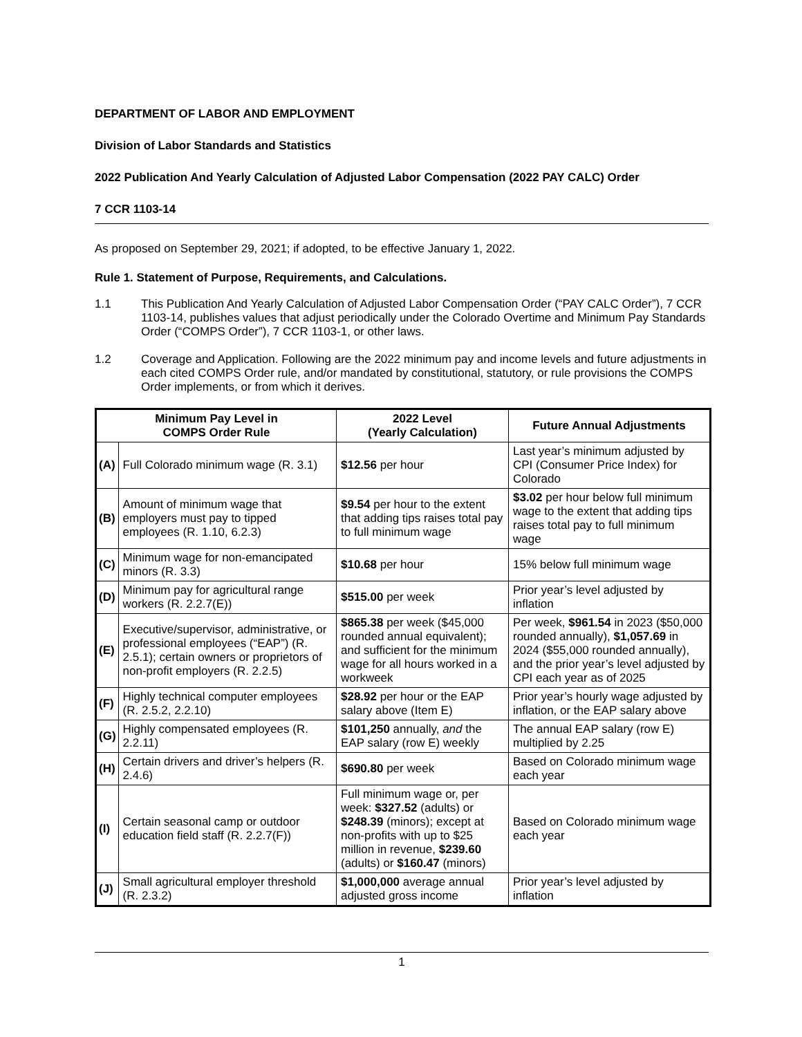DEPARTMENT OF LABOR AND EMPLOYMENT
Division of Labor Standards and Statistics
2022 Publication And Yearly Calculation of Adjusted Labor Compensation (2022 PAY CALC) Order
7 CCR 1103-14
As proposed on September 29, 2021; if adopted, to be effective January 1, 2022.
Rule 1. Statement of Purpose, Requirements, and Calculations.
1.1 This Publication And Yearly Calculation of Adjusted Labor Compensation Order (“PAY CALC Order”), 7 CCR 1103-14, publishes values that adjust periodically under the Colorado Overtime and Minimum Pay Standards Order (“COMPS Order”), 7 CCR 1103-1, or other laws.
1.2 Coverage and Application. Following are the 2022 minimum pay and income levels and future adjustments in each cited COMPS Order rule, and/or mandated by constitutional, statutory, or rule provisions the COMPS Order implements, or from which it derives.
| Minimum Pay Level in COMPS Order Rule | | 2022 Level (Yearly Calculation) | Future Annual Adjustments |
| --- | --- | --- | --- |
| (A) | Full Colorado minimum wage (R. 3.1) | $12.56 per hour | Last year’s minimum adjusted by CPI (Consumer Price Index) for Colorado |
| (B) | Amount of minimum wage that employers must pay to tipped employees (R. 1.10, 6.2.3) | $9.54 per hour to the extent that adding tips raises total pay to full minimum wage | $3.02 per hour below full minimum wage to the extent that adding tips raises total pay to full minimum wage |
| (C) | Minimum wage for non-emancipated minors (R. 3.3) | $10.68 per hour | 15% below full minimum wage |
| (D) | Minimum pay for agricultural range workers (R. 2.2.7(E)) | $515.00 per week | Prior year’s level adjusted by inflation |
| (E) | Executive/supervisor, administrative, or professional employees (“EAP”) (R. 2.5.1); certain owners or proprietors of non-profit employers (R. 2.2.5) | $865.38 per week ($45,000 rounded annual equivalent); and sufficient for the minimum wage for all hours worked in a workweek | Per week, $961.54 in 2023 ($50,000 rounded annually), $1,057.69 in 2024 ($55,000 rounded annually), and the prior year’s level adjusted by CPI each year as of 2025 |
| (F) | Highly technical computer employees (R. 2.5.2, 2.2.10) | $28.92 per hour or the EAP salary above (Item E) | Prior year’s hourly wage adjusted by inflation, or the EAP salary above |
| (G) | Highly compensated employees (R. 2.2.11) | $101,250 annually, and the EAP salary (row E) weekly | The annual EAP salary (row E) multiplied by 2.25 |
| (H) | Certain drivers and driver’s helpers (R. 2.4.6) | $690.80 per week | Based on Colorado minimum wage each year |
| (I) | Certain seasonal camp or outdoor education field staff (R. 2.2.7(F)) | Full minimum wage or, per week: $327.52 (adults) or $248.39 (minors); except at non-profits with up to $25 million in revenue, $239.60 (adults) or $160.47 (minors) | Based on Colorado minimum wage each year |
| (J) | Small agricultural employer threshold (R. 2.3.2) | $1,000,000 average annual adjusted gross income | Prior year’s level adjusted by inflation |
1